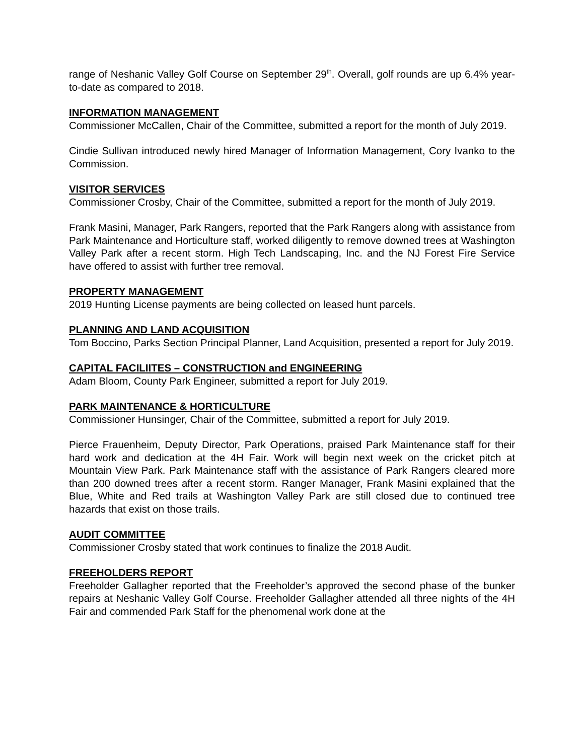range of Neshanic Valley Golf Course on September 29<sup>th</sup>. Overall, golf rounds are up 6.4% year-to-date as compared to 2018.
INFORMATION MANAGEMENT
Commissioner McCallen, Chair of the Committee, submitted a report for the month of July 2019.
Cindie Sullivan introduced newly hired Manager of Information Management, Cory Ivanko to the Commission.
VISITOR SERVICES
Commissioner Crosby, Chair of the Committee, submitted a report for the month of July 2019.
Frank Masini, Manager, Park Rangers, reported that the Park Rangers along with assistance from Park Maintenance and Horticulture staff, worked diligently to remove downed trees at Washington Valley Park after a recent storm. High Tech Landscaping, Inc. and the NJ Forest Fire Service have offered to assist with further tree removal.
PROPERTY MANAGEMENT
2019 Hunting License payments are being collected on leased hunt parcels.
PLANNING AND LAND ACQUISITION
Tom Boccino, Parks Section Principal Planner, Land Acquisition, presented a report for July 2019.
CAPITAL FACILIITES – CONSTRUCTION and ENGINEERING
Adam Bloom, County Park Engineer, submitted a report for July 2019.
PARK MAINTENANCE & HORTICULTURE
Commissioner Hunsinger, Chair of the Committee, submitted a report for July 2019.
Pierce Frauenheim, Deputy Director, Park Operations, praised Park Maintenance staff for their hard work and dedication at the 4H Fair. Work will begin next week on the cricket pitch at Mountain View Park. Park Maintenance staff with the assistance of Park Rangers cleared more than 200 downed trees after a recent storm. Ranger Manager, Frank Masini explained that the Blue, White and Red trails at Washington Valley Park are still closed due to continued tree hazards that exist on those trails.
AUDIT COMMITTEE
Commissioner Crosby stated that work continues to finalize the 2018 Audit.
FREEHOLDERS REPORT
Freeholder Gallagher reported that the Freeholder’s approved the second phase of the bunker repairs at Neshanic Valley Golf Course. Freeholder Gallagher attended all three nights of the 4H Fair and commended Park Staff for the phenomenal work done at the